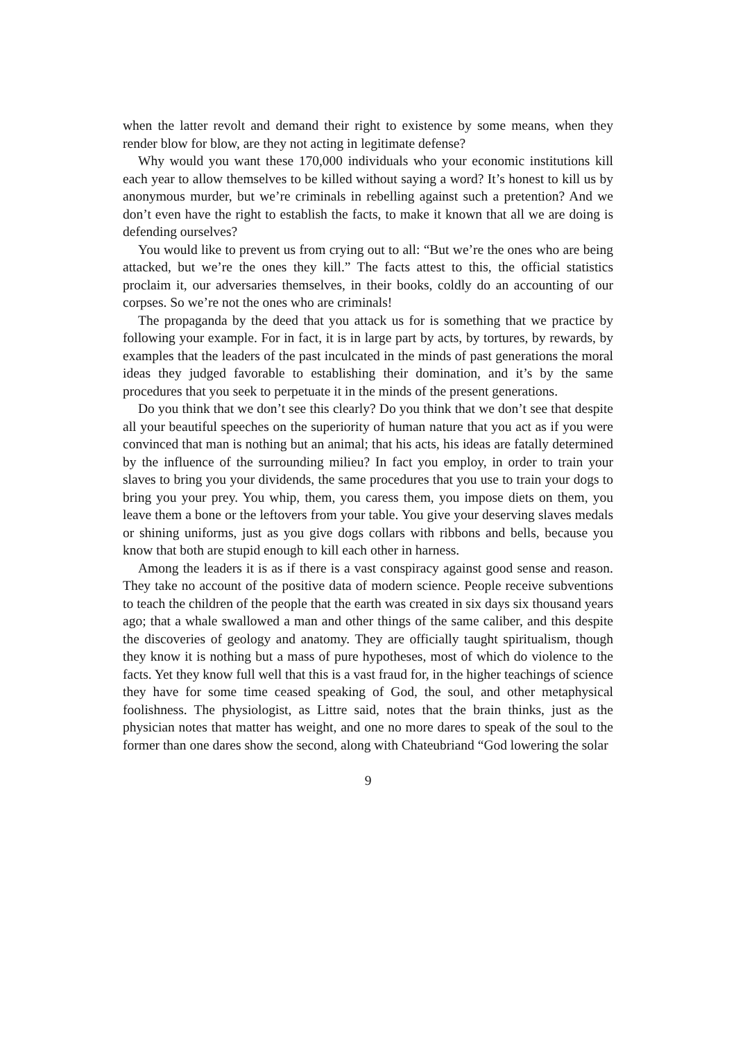when the latter revolt and demand their right to existence by some means, when they render blow for blow, are they not acting in legitimate defense?
Why would you want these 170,000 individuals who your economic institutions kill each year to allow themselves to be killed without saying a word? It’s honest to kill us by anonymous murder, but we’re criminals in rebelling against such a pretention? And we don’t even have the right to establish the facts, to make it known that all we are doing is defending ourselves?
You would like to prevent us from crying out to all: “But we’re the ones who are being attacked, but we’re the ones they kill.” The facts attest to this, the official statistics proclaim it, our adversaries themselves, in their books, coldly do an accounting of our corpses. So we’re not the ones who are criminals!
The propaganda by the deed that you attack us for is something that we practice by following your example. For in fact, it is in large part by acts, by tortures, by rewards, by examples that the leaders of the past inculcated in the minds of past generations the moral ideas they judged favorable to establishing their domination, and it’s by the same procedures that you seek to perpetuate it in the minds of the present generations.
Do you think that we don’t see this clearly? Do you think that we don’t see that despite all your beautiful speeches on the superiority of human nature that you act as if you were convinced that man is nothing but an animal; that his acts, his ideas are fatally determined by the influence of the surrounding milieu? In fact you employ, in order to train your slaves to bring you your dividends, the same procedures that you use to train your dogs to bring you your prey. You whip, them, you caress them, you impose diets on them, you leave them a bone or the leftovers from your table. You give your deserving slaves medals or shining uniforms, just as you give dogs collars with ribbons and bells, because you know that both are stupid enough to kill each other in harness.
Among the leaders it is as if there is a vast conspiracy against good sense and reason. They take no account of the positive data of modern science. People receive subventions to teach the children of the people that the earth was created in six days six thousand years ago; that a whale swallowed a man and other things of the same caliber, and this despite the discoveries of geology and anatomy. They are officially taught spiritualism, though they know it is nothing but a mass of pure hypotheses, most of which do violence to the facts. Yet they know full well that this is a vast fraud for, in the higher teachings of science they have for some time ceased speaking of God, the soul, and other metaphysical foolishness. The physiologist, as Littre said, notes that the brain thinks, just as the physician notes that matter has weight, and one no more dares to speak of the soul to the former than one dares show the second, along with Chateubriand “God lowering the solar
9